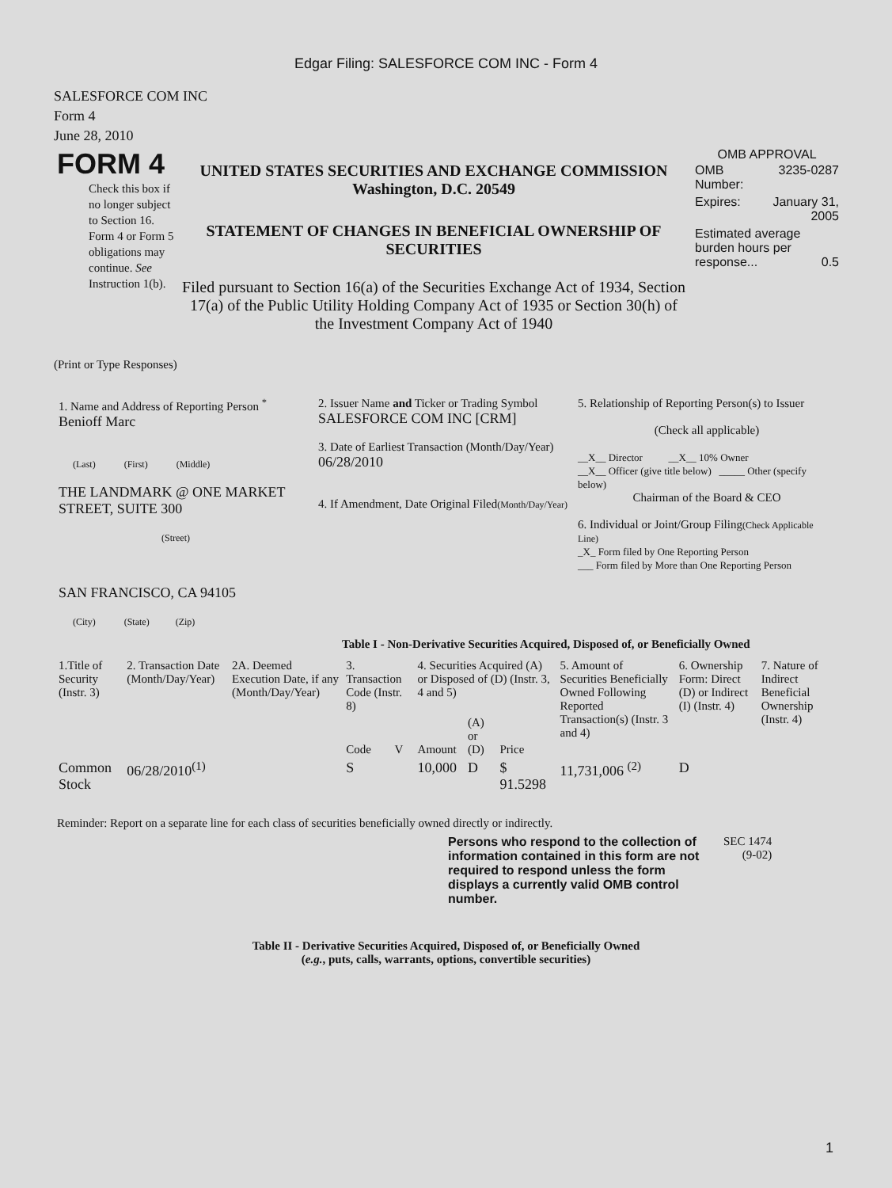Edgar Filing: SALESFORCE COM INC - Form 4
SALESFORCE COM INC
Form 4
June 28, 2010
| FORM 4 Check this box if no longer subject to Section 16. Form 4 or Form 5 obligations may continue. See Instruction 1(b). | UNITED STATES SECURITIES AND EXCHANGE COMMISSION Washington, D.C. 20549 STATEMENT OF CHANGES IN BENEFICIAL OWNERSHIP OF SECURITIES Filed pursuant to Section 16(a) of the Securities Exchange Act of 1934, Section 17(a) of the Public Utility Holding Company Act of 1935 or Section 30(h) of the Investment Company Act of 1940 | OMB APPROVAL / OMB Number: / 3235-0287 / / Expires: / January 31, 2005 / / Estimated average burden hours per response... 0.5 / / |
(Print or Type Responses)
| 1. Name and Address of Reporting Person <sup>*</sup> Benioff Marc (Last) (First) (Middle) THE LANDMARK @ ONE MARKET STREET, SUITE 300 (Street) SAN FRANCISCO, CA 94105 (City) (State) (Zip) | 2. Issuer Name and Ticker or Trading Symbol SALESFORCE COM INC [CRM] 3. Date of Earliest Transaction (Month/Day/Year) 06/28/2010 4. If Amendment, Date Original Filed (Month/Day/Year) | 5. Relationship of Reporting Person(s) to Issuer (Check all applicable) __X__ Director __X__ 10% Owner __X__ Officer (give title below) _____ Other (specify below) Chairman of the Board & CEO 6. Individual or Joint/Group Filing (Check Applicable Line) _X_ Form filed by One Reporting Person ___ Form filed by More than One Reporting Person |
Table I - Non-Derivative Securities Acquired, Disposed of, or Beneficially Owned
| 1.Title of Security (Instr. 3) | 2. Transaction Date (Month/Day/Year) | 2A. Deemed Execution Date, if any (Month/Day/Year) | 3. Transaction Code (Instr. 8) | | 4. Securities Acquired (A) or Disposed of (D) (Instr. 3, 4 and 5) | | | 5. Amount of Securities Beneficially Owned Following Reported Transaction(s) (Instr. 3 and 4) | 6. Ownership Form: Direct (D) or Indirect (I) (Instr. 4) | 7. Nature of Indirect Beneficial Ownership (Instr. 4) |
| --- | --- | --- | --- | --- | --- | --- | --- | --- | --- | --- |
| | | | Code | V | Amount | (A) or (D) | Price | | | |
| Common Stock | 06/28/2010<sup>(1)</sup> | | S | | 10,000 | D | $ 91.5298 | 11,731,006 <sup>(2)</sup> | D | |
Reminder: Report on a separate line for each class of securities beneficially owned directly or indirectly.
| Persons who respond to the collection of information contained in this form are not required to respond unless the form displays a currently valid OMB control number. | SEC 1474 (9-02) |
Table II - Derivative Securities Acquired, Disposed of, or Beneficially Owned
(e.g., puts, calls, warrants, options, convertible securities)
1